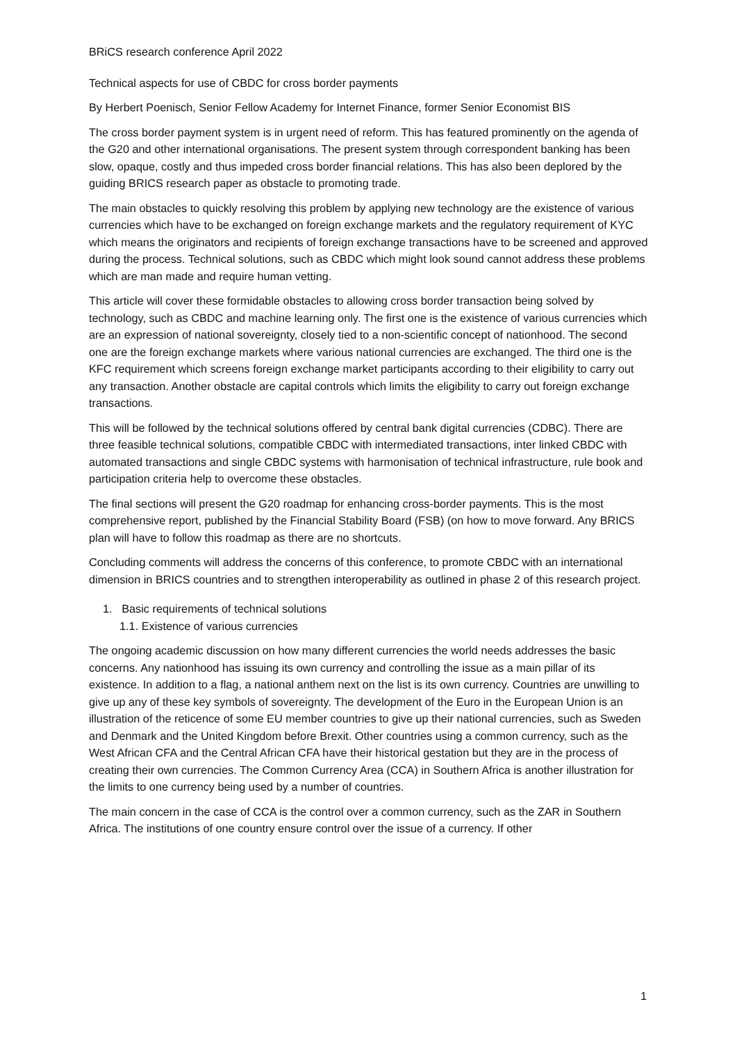BRiCS research conference April 2022
Technical aspects for use of CBDC for cross border payments
By Herbert Poenisch, Senior Fellow Academy for Internet Finance, former Senior Economist BIS
The cross border payment system is in urgent need of reform. This has featured prominently on the agenda of the G20 and other international organisations. The present system through correspondent banking has been slow, opaque, costly and thus impeded cross border financial relations. This has also been deplored by the guiding BRICS research paper as obstacle to promoting trade.
The main obstacles to quickly resolving this problem by applying new technology are the existence of various currencies which have to be exchanged on foreign exchange markets and the regulatory requirement of KYC which means the originators and recipients of foreign exchange transactions have to be screened and approved during the process. Technical solutions, such as CBDC which might look sound cannot address these problems which are man made and require human vetting.
This article will cover these formidable obstacles to allowing cross border transaction being solved by technology, such as CBDC and machine learning only. The first one is the existence of various currencies which are an expression of national sovereignty, closely tied to a non-scientific concept of nationhood. The second one are the foreign exchange markets where various national currencies are exchanged. The third one is the KFC requirement which screens foreign exchange market participants according to their eligibility to carry out any transaction. Another obstacle are capital controls which limits the eligibility to carry out foreign exchange transactions.
This will be followed by the technical solutions offered by central bank digital currencies (CDBC). There are three feasible technical solutions, compatible CBDC with intermediated transactions, inter linked CBDC with automated transactions and single CBDC systems with harmonisation of technical infrastructure, rule book and participation criteria help to overcome these obstacles.
The final sections will present the G20 roadmap for enhancing cross-border payments. This is the most comprehensive report, published by the Financial Stability Board (FSB) (on how to move forward. Any BRICS plan will have to follow this roadmap as there are no shortcuts.
Concluding comments will address the concerns of this conference, to promote CBDC with an international dimension in BRICS countries and to strengthen interoperability as outlined in phase 2 of this research project.
1. Basic requirements of technical solutions
1.1. Existence of various currencies
The ongoing academic discussion on how many different currencies the world needs addresses the basic concerns. Any nationhood has issuing its own currency and controlling the issue as a main pillar of its existence. In addition to a flag, a national anthem next on the list is its own currency. Countries are unwilling to give up any of these key symbols of sovereignty. The development of the Euro in the European Union is an illustration of the reticence of some EU member countries to give up their national currencies, such as Sweden and Denmark and the United Kingdom before Brexit. Other countries using a common currency, such as the West African CFA and the Central African CFA have their historical gestation but they are in the process of creating their own currencies. The Common Currency Area (CCA) in Southern Africa is another illustration for the limits to one currency being used by a number of countries.
The main concern in the case of CCA is the control over a common currency, such as the ZAR in Southern Africa. The institutions of one country ensure control over the issue of a currency. If other
1